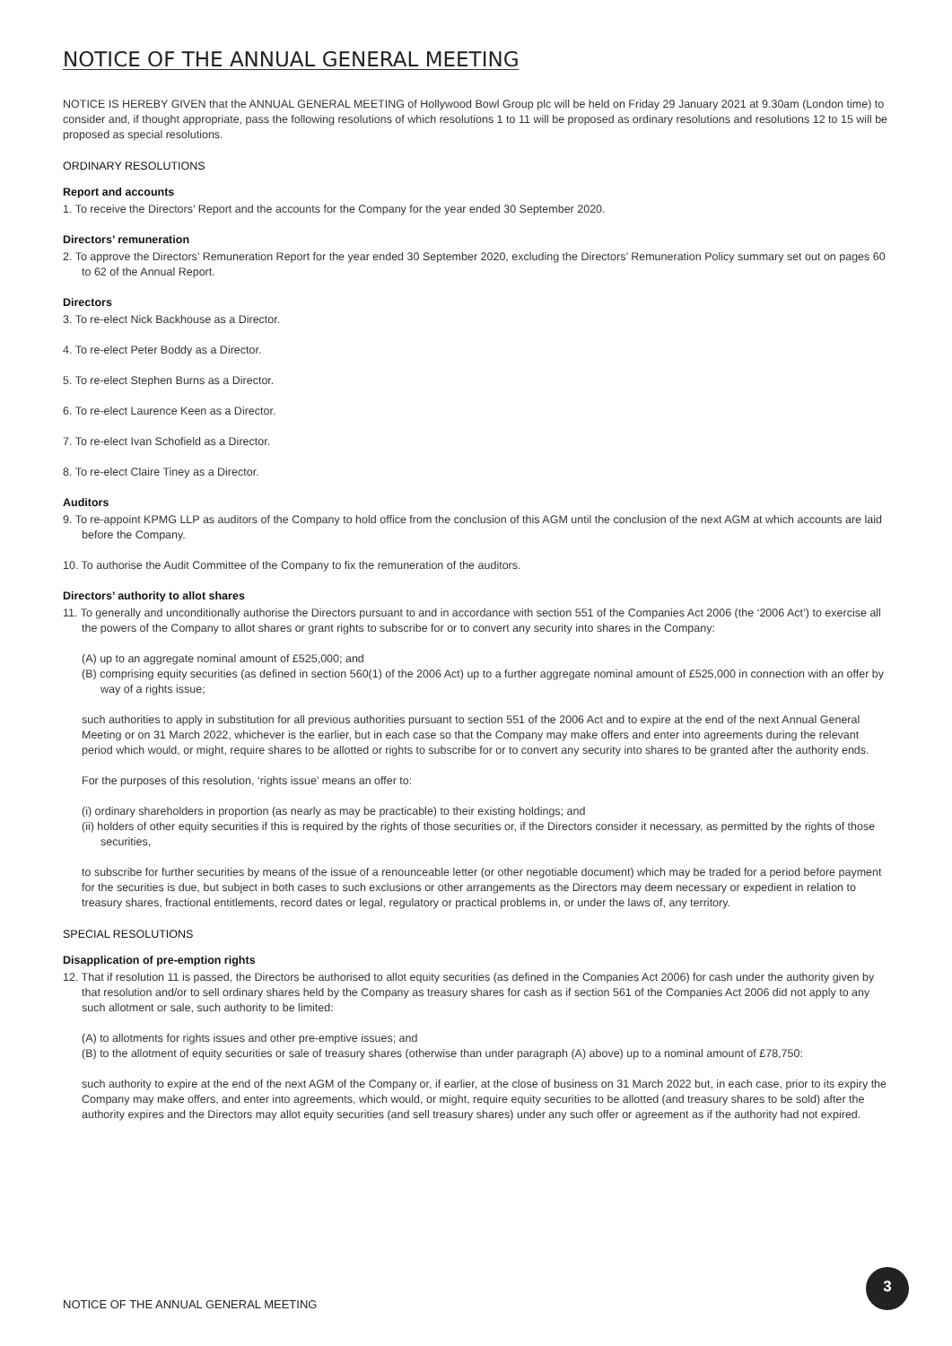NOTICE OF THE ANNUAL GENERAL MEETING
NOTICE IS HEREBY GIVEN that the ANNUAL GENERAL MEETING of Hollywood Bowl Group plc will be held on Friday 29 January 2021 at 9.30am (London time) to consider and, if thought appropriate, pass the following resolutions of which resolutions 1 to 11 will be proposed as ordinary resolutions and resolutions 12 to 15 will be proposed as special resolutions.
ORDINARY RESOLUTIONS
Report and accounts
1. To receive the Directors’ Report and the accounts for the Company for the year ended 30 September 2020.
Directors’ remuneration
2. To approve the Directors’ Remuneration Report for the year ended 30 September 2020, excluding the Directors’ Remuneration Policy summary set out on pages 60 to 62 of the Annual Report.
Directors
3. To re-elect Nick Backhouse as a Director.
4. To re-elect Peter Boddy as a Director.
5. To re-elect Stephen Burns as a Director.
6. To re-elect Laurence Keen as a Director.
7. To re-elect Ivan Schofield as a Director.
8. To re-elect Claire Tiney as a Director.
Auditors
9. To re-appoint KPMG LLP as auditors of the Company to hold office from the conclusion of this AGM until the conclusion of the next AGM at which accounts are laid before the Company.
10. To authorise the Audit Committee of the Company to fix the remuneration of the auditors.
Directors’ authority to allot shares
11. To generally and unconditionally authorise the Directors pursuant to and in accordance with section 551 of the Companies Act 2006 (the ‘2006 Act’) to exercise all the powers of the Company to allot shares or grant rights to subscribe for or to convert any security into shares in the Company:
(A) up to an aggregate nominal amount of £525,000; and
(B) comprising equity securities (as defined in section 560(1) of the 2006 Act) up to a further aggregate nominal amount of £525,000 in connection with an offer by way of a rights issue;
such authorities to apply in substitution for all previous authorities pursuant to section 551 of the 2006 Act and to expire at the end of the next Annual General Meeting or on 31 March 2022, whichever is the earlier, but in each case so that the Company may make offers and enter into agreements during the relevant period which would, or might, require shares to be allotted or rights to subscribe for or to convert any security into shares to be granted after the authority ends.
For the purposes of this resolution, ‘rights issue’ means an offer to:
(i) ordinary shareholders in proportion (as nearly as may be practicable) to their existing holdings; and
(ii) holders of other equity securities if this is required by the rights of those securities or, if the Directors consider it necessary, as permitted by the rights of those securities,
to subscribe for further securities by means of the issue of a renounceable letter (or other negotiable document) which may be traded for a period before payment for the securities is due, but subject in both cases to such exclusions or other arrangements as the Directors may deem necessary or expedient in relation to treasury shares, fractional entitlements, record dates or legal, regulatory or practical problems in, or under the laws of, any territory.
SPECIAL RESOLUTIONS
Disapplication of pre-emption rights
12. That if resolution 11 is passed, the Directors be authorised to allot equity securities (as defined in the Companies Act 2006) for cash under the authority given by that resolution and/or to sell ordinary shares held by the Company as treasury shares for cash as if section 561 of the Companies Act 2006 did not apply to any such allotment or sale, such authority to be limited:
(A) to allotments for rights issues and other pre-emptive issues; and
(B) to the allotment of equity securities or sale of treasury shares (otherwise than under paragraph (A) above) up to a nominal amount of £78,750:
such authority to expire at the end of the next AGM of the Company or, if earlier, at the close of business on 31 March 2022 but, in each case, prior to its expiry the Company may make offers, and enter into agreements, which would, or might, require equity securities to be allotted (and treasury shares to be sold) after the authority expires and the Directors may allot equity securities (and sell treasury shares) under any such offer or agreement as if the authority had not expired.
3
NOTICE OF THE ANNUAL GENERAL MEETING